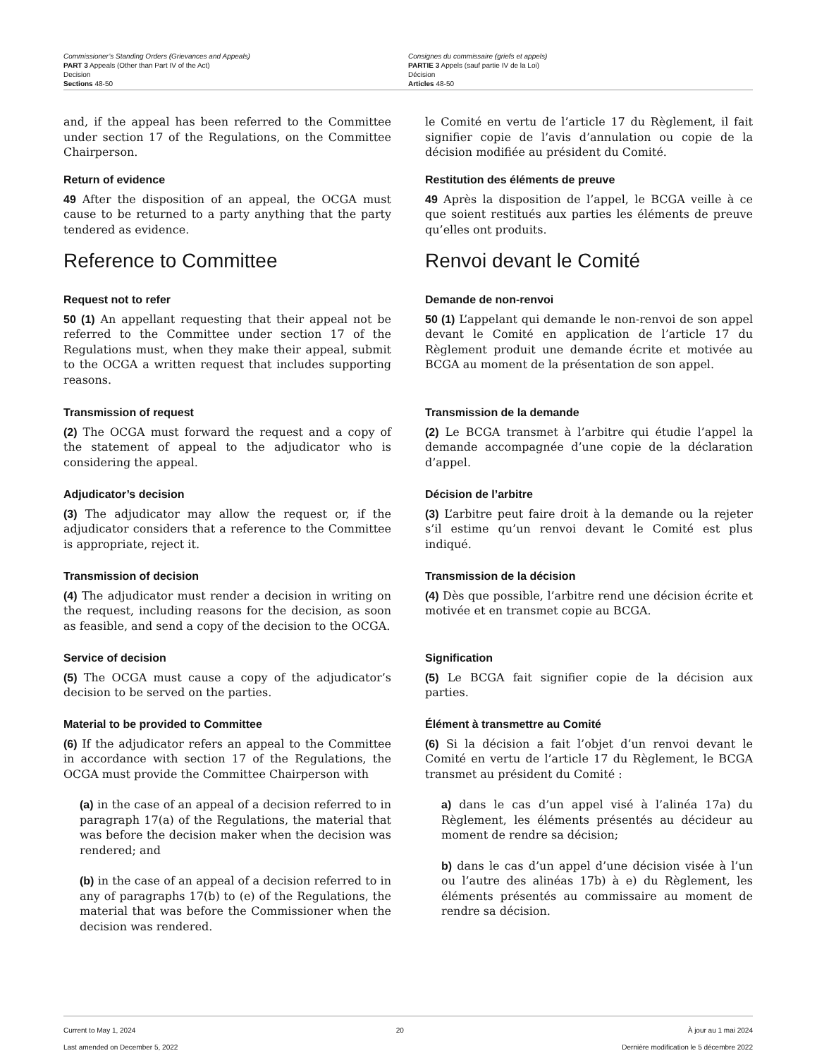Commissioner’s Standing Orders (Grievances and Appeals)
PART 3 Appeals (Other than Part IV of the Act)
Decision
Sections 48-50
Consignes du commissaire (griefs et appels)
PARTIE 3 Appels (sauf partie IV de la Loi)
Décision
Articles 48-50
and, if the appeal has been referred to the Committee under section 17 of the Regulations, on the Committee Chairperson.
le Comité en vertu de l’article 17 du Règlement, il fait signifier copie de l’avis d’annulation ou copie de la décision modifiée au président du Comité.
Return of evidence
49 After the disposition of an appeal, the OCGA must cause to be returned to a party anything that the party tendered as evidence.
Restitution des éléments de preuve
49 Après la disposition de l’appel, le BCGA veille à ce que soient restitués aux parties les éléments de preuve qu’elles ont produits.
Reference to Committee Renvoi devant le Comité
Request not to refer
50 (1) An appellant requesting that their appeal not be referred to the Committee under section 17 of the Regulations must, when they make their appeal, submit to the OCGA a written request that includes supporting reasons.
Demande de non-renvoi
50 (1) L’appelant qui demande le non-renvoi de son appel devant le Comité en application de l’article 17 du Règlement produit une demande écrite et motivée au BCGA au moment de la présentation de son appel.
Transmission of request
(2) The OCGA must forward the request and a copy of the statement of appeal to the adjudicator who is considering the appeal.
Transmission de la demande
(2) Le BCGA transmet à l’arbitre qui étudie l’appel la demande accompagnée d’une copie de la déclaration d’appel.
Adjudicator’s decision
(3) The adjudicator may allow the request or, if the adjudicator considers that a reference to the Committee is appropriate, reject it.
Décision de l’arbitre
(3) L’arbitre peut faire droit à la demande ou la rejeter s’il estime qu’un renvoi devant le Comité est plus indiqué.
Transmission of decision
(4) The adjudicator must render a decision in writing on the request, including reasons for the decision, as soon as feasible, and send a copy of the decision to the OCGA.
Transmission de la décision
(4) Dès que possible, l’arbitre rend une décision écrite et motivée et en transmet copie au BCGA.
Service of decision
(5) The OCGA must cause a copy of the adjudicator’s decision to be served on the parties.
Signification
(5) Le BCGA fait signifier copie de la décision aux parties.
Material to be provided to Committee
(6) If the adjudicator refers an appeal to the Committee in accordance with section 17 of the Regulations, the OCGA must provide the Committee Chairperson with
(a) in the case of an appeal of a decision referred to in paragraph 17(a) of the Regulations, the material that was before the decision maker when the decision was rendered; and
(b) in the case of an appeal of a decision referred to in any of paragraphs 17(b) to (e) of the Regulations, the material that was before the Commissioner when the decision was rendered.
Élément à transmettre au Comité
(6) Si la décision a fait l’objet d’un renvoi devant le Comité en vertu de l’article 17 du Règlement, le BCGA transmet au président du Comité :
a) dans le cas d’un appel visé à l’alinéa 17a) du Règlement, les éléments présentés au décideur au moment de rendre sa décision;
b) dans le cas d’un appel d’une décision visée à l’un ou l’autre des alinéas 17b) à e) du Règlement, les éléments présentés au commissaire au moment de rendre sa décision.
Current to May 1, 2024
Last amended on December 5, 2022
20 À jour au 1 mai 2024
Dernière modification le 5 décembre 2022